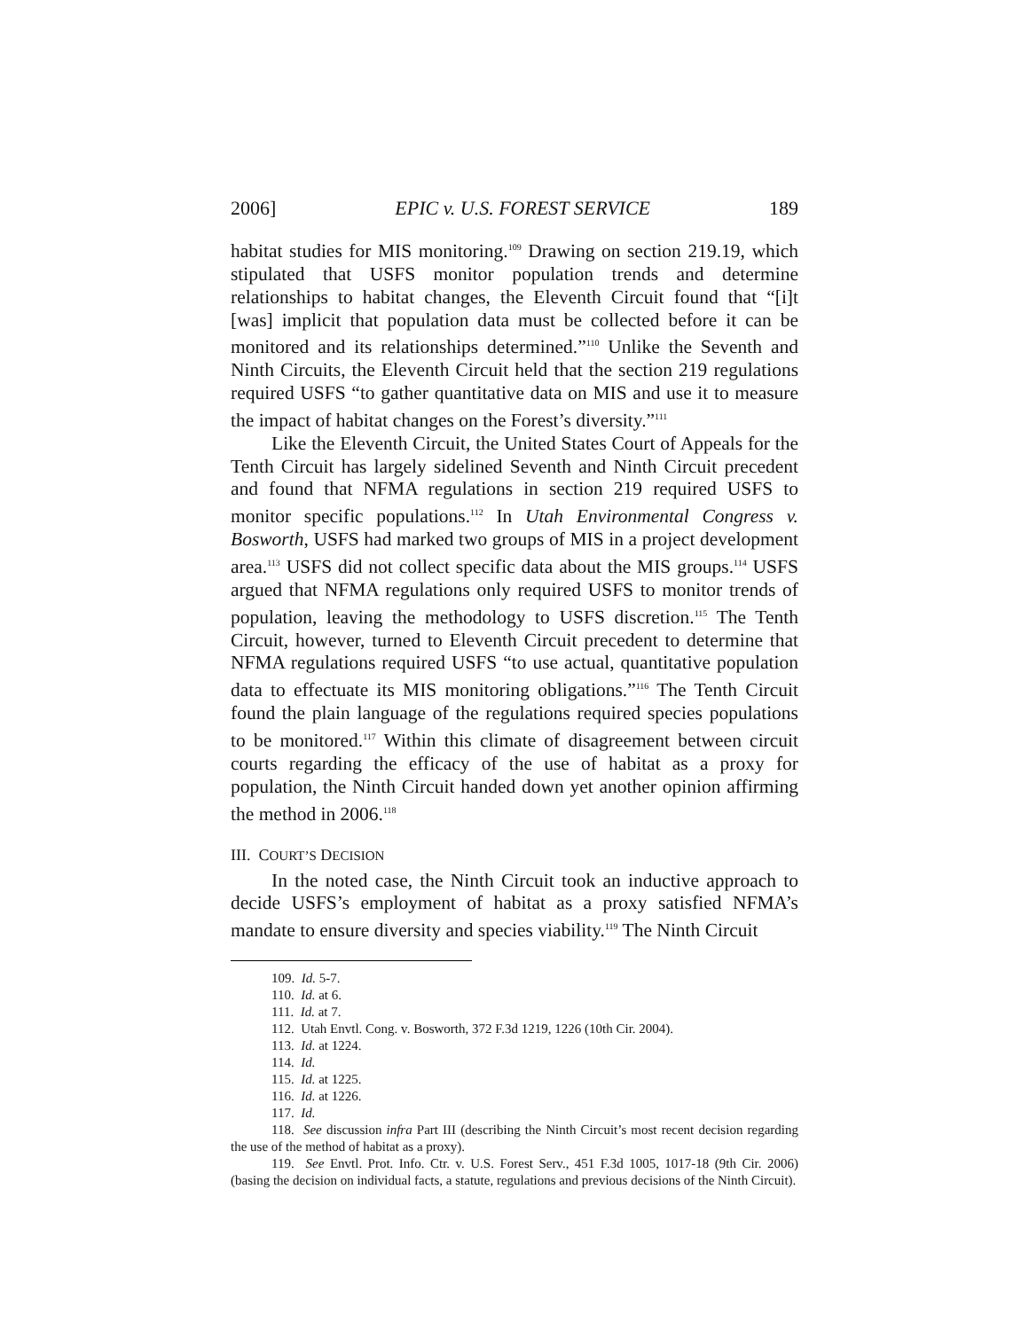2006] EPIC v. U.S. FOREST SERVICE 189
habitat studies for MIS monitoring.<sup>109</sup> Drawing on section 219.19, which stipulated that USFS monitor population trends and determine relationships to habitat changes, the Eleventh Circuit found that “[i]t [was] implicit that population data must be collected before it can be monitored and its relationships determined.”<sup>110</sup> Unlike the Seventh and Ninth Circuits, the Eleventh Circuit held that the section 219 regulations required USFS “to gather quantitative data on MIS and use it to measure the impact of habitat changes on the Forest’s diversity.”<sup>111</sup>
Like the Eleventh Circuit, the United States Court of Appeals for the Tenth Circuit has largely sidelined Seventh and Ninth Circuit precedent and found that NFMA regulations in section 219 required USFS to monitor specific populations.<sup>112</sup> In Utah Environmental Congress v. Bosworth, USFS had marked two groups of MIS in a project development area.<sup>113</sup> USFS did not collect specific data about the MIS groups.<sup>114</sup> USFS argued that NFMA regulations only required USFS to monitor trends of population, leaving the methodology to USFS discretion.<sup>115</sup> The Tenth Circuit, however, turned to Eleventh Circuit precedent to determine that NFMA regulations required USFS “to use actual, quantitative population data to effectuate its MIS monitoring obligations.”<sup>116</sup> The Tenth Circuit found the plain language of the regulations required species populations to be monitored.<sup>117</sup> Within this climate of disagreement between circuit courts regarding the efficacy of the use of habitat as a proxy for population, the Ninth Circuit handed down yet another opinion affirming the method in 2006.<sup>118</sup>
III. COURT’S DECISION
In the noted case, the Ninth Circuit took an inductive approach to decide USFS’s employment of habitat as a proxy satisfied NFMA’s mandate to ensure diversity and species viability.<sup>119</sup> The Ninth Circuit
109. Id. 5-7.
110. Id. at 6.
111. Id. at 7.
112. Utah Envtl. Cong. v. Bosworth, 372 F.3d 1219, 1226 (10th Cir. 2004).
113. Id. at 1224.
114. Id.
115. Id. at 1225.
116. Id. at 1226.
117. Id.
118. See discussion infra Part III (describing the Ninth Circuit’s most recent decision regarding the use of the method of habitat as a proxy).
119. See Envtl. Prot. Info. Ctr. v. U.S. Forest Serv., 451 F.3d 1005, 1017-18 (9th Cir. 2006) (basing the decision on individual facts, a statute, regulations and previous decisions of the Ninth Circuit).